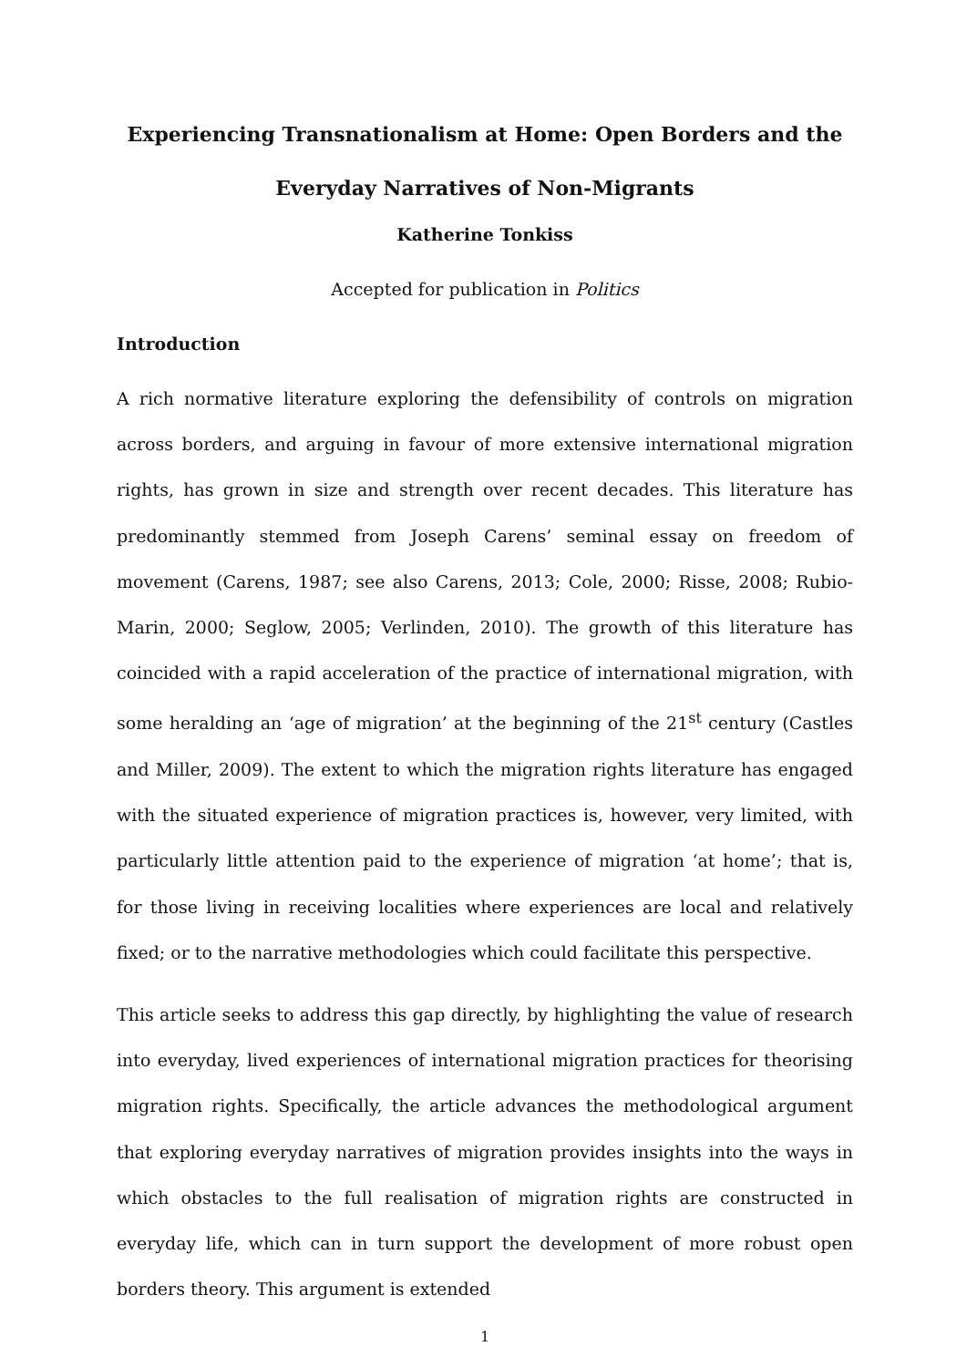Experiencing Transnationalism at Home: Open Borders and the
Everyday Narratives of Non-Migrants
Katherine Tonkiss
Accepted for publication in Politics
Introduction
A rich normative literature exploring the defensibility of controls on migration across borders, and arguing in favour of more extensive international migration rights, has grown in size and strength over recent decades. This literature has predominantly stemmed from Joseph Carens’ seminal essay on freedom of movement (Carens, 1987; see also Carens, 2013; Cole, 2000; Risse, 2008; Rubio-Marin, 2000; Seglow, 2005; Verlinden, 2010). The growth of this literature has coincided with a rapid acceleration of the practice of international migration, with some heralding an ‘age of migration’ at the beginning of the 21<sup>st</sup> century (Castles and Miller, 2009). The extent to which the migration rights literature has engaged with the situated experience of migration practices is, however, very limited, with particularly little attention paid to the experience of migration ‘at home’; that is, for those living in receiving localities where experiences are local and relatively fixed; or to the narrative methodologies which could facilitate this perspective.
This article seeks to address this gap directly, by highlighting the value of research into everyday, lived experiences of international migration practices for theorising migration rights. Specifically, the article advances the methodological argument that exploring everyday narratives of migration provides insights into the ways in which obstacles to the full realisation of migration rights are constructed in everyday life, which can in turn support the development of more robust open borders theory. This argument is extended
1